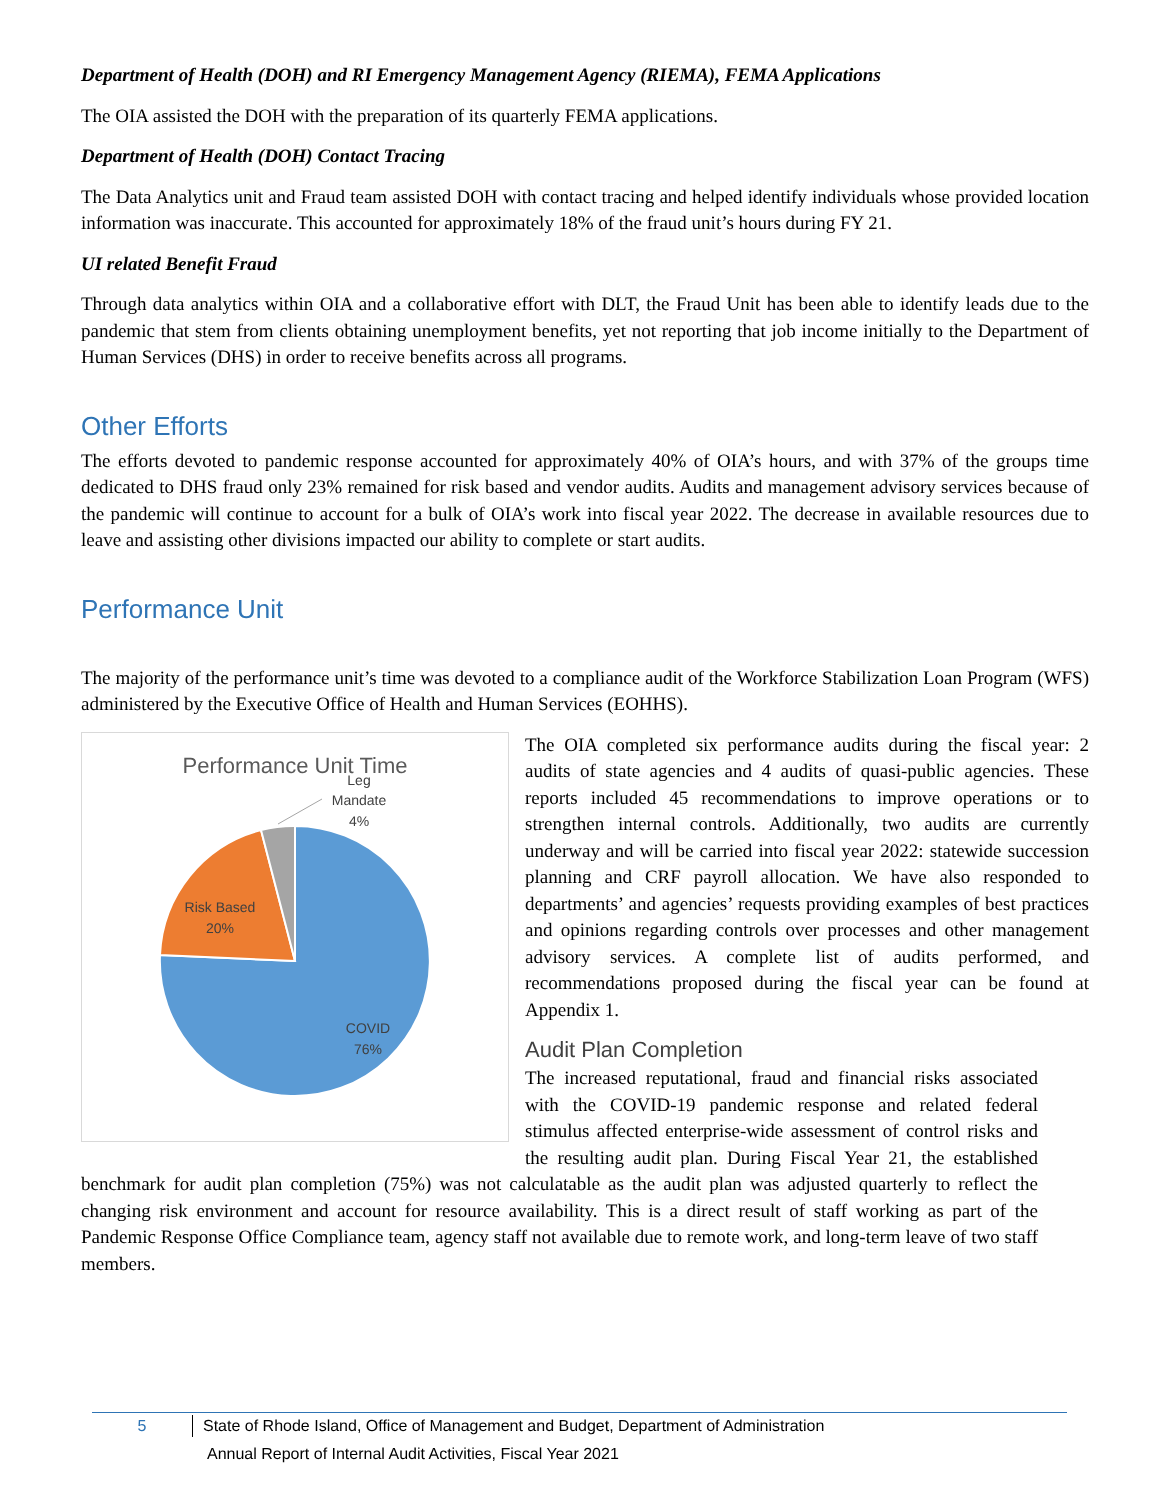Department of Health (DOH) and RI Emergency Management Agency (RIEMA), FEMA Applications
The OIA assisted the DOH with the preparation of its quarterly FEMA applications.
Department of Health (DOH) Contact Tracing
The Data Analytics unit and Fraud team assisted DOH with contact tracing and helped identify individuals whose provided location information was inaccurate. This accounted for approximately 18% of the fraud unit’s hours during FY 21.
UI related Benefit Fraud
Through data analytics within OIA and a collaborative effort with DLT, the Fraud Unit has been able to identify leads due to the pandemic that stem from clients obtaining unemployment benefits, yet not reporting that job income initially to the Department of Human Services (DHS) in order to receive benefits across all programs.
Other Efforts
The efforts devoted to pandemic response accounted for approximately 40% of OIA’s hours, and with 37% of the groups time dedicated to DHS fraud only 23% remained for risk based and vendor audits. Audits and management advisory services because of the pandemic will continue to account for a bulk of OIA’s work into fiscal year 2022. The decrease in available resources due to leave and assisting other divisions impacted our ability to complete or start audits.
Performance Unit
The majority of the performance unit’s time was devoted to a compliance audit of the Workforce Stabilization Loan Program (WFS) administered by the Executive Office of Health and Human Services (EOHHS).
Performance Unit Time
Leg
Mandate
4%
Risk Based
20%
COVID
76%
The OIA completed six performance audits during the fiscal year: 2 audits of state agencies and 4 audits of quasi-public agencies. These reports included 45 recommendations to improve operations or to strengthen internal controls. Additionally, two audits are currently underway and will be carried into fiscal year 2022: statewide succession planning and CRF payroll allocation. We have also responded to departments’ and agencies’ requests providing examples of best practices and opinions regarding controls over processes and other management advisory services. A complete list of audits performed, and recommendations proposed during the fiscal year can be found at Appendix 1.
Audit Plan Completion
The increased reputational, fraud and financial risks associated with the COVID-19 pandemic response and related federal stimulus affected enterprise-wide assessment of control risks and the resulting audit plan. During Fiscal Year 21, the established benchmark for audit plan completion (75%) was not calculatable as the audit plan was adjusted quarterly to reflect the changing risk environment and account for resource availability. This is a direct result of staff working as part of the Pandemic Response Office Compliance team, agency staff not available due to remote work, and long-term leave of two staff members.
5 State of Rhode Island, Office of Management and Budget, Department of Administration
Annual Report of Internal Audit Activities, Fiscal Year 2021